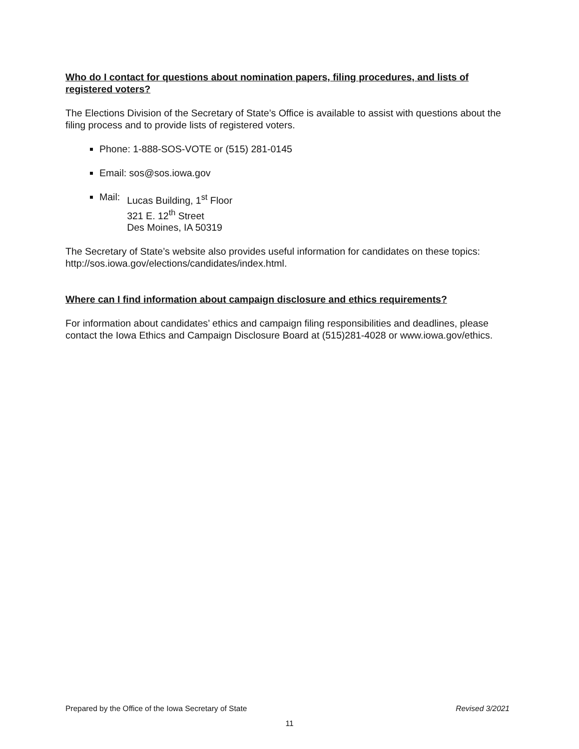Who do I contact for questions about nomination papers, filing procedures, and lists of registered voters?
The Elections Division of the Secretary of State’s Office is available to assist with questions about the filing process and to provide lists of registered voters.
Phone: 1-888-SOS-VOTE or (515) 281-0145
Email: sos@sos.iowa.gov
Mail: Lucas Building, 1<sup>st</sup> Floor
321 E. 12<sup>th</sup> Street
Des Moines, IA 50319
The Secretary of State’s website also provides useful information for candidates on these topics: http://sos.iowa.gov/elections/candidates/index.html.
Where can I find information about campaign disclosure and ethics requirements?
For information about candidates’ ethics and campaign filing responsibilities and deadlines, please contact the Iowa Ethics and Campaign Disclosure Board at (515)281-4028 or www.iowa.gov/ethics.
Prepared by the Office of the Iowa Secretary of State Revised 3/2021
11